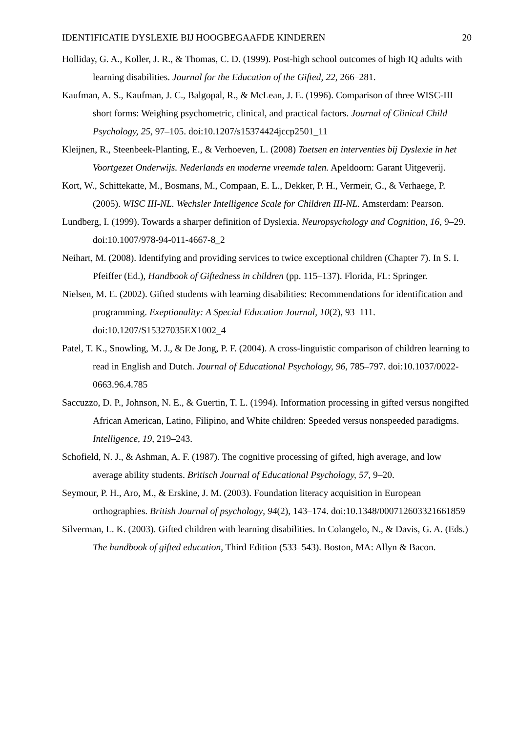IDENTIFICATIE DYSLEXIE BIJ HOOGBEGAAFDE KINDEREN 20
Holliday, G. A., Koller, J. R., & Thomas, C. D. (1999). Post-high school outcomes of high IQ adults with learning disabilities. Journal for the Education of the Gifted, 22, 266–281.
Kaufman, A. S., Kaufman, J. C., Balgopal, R., & McLean, J. E. (1996). Comparison of three WISC-III short forms: Weighing psychometric, clinical, and practical factors. Journal of Clinical Child Psychology, 25, 97–105. doi:10.1207/s15374424jccp2501_11
Kleijnen, R., Steenbeek-Planting, E., & Verhoeven, L. (2008) Toetsen en interventies bij Dyslexie in het Voortgezet Onderwijs. Nederlands en moderne vreemde talen. Apeldoorn: Garant Uitgeverij.
Kort, W., Schittekatte, M., Bosmans, M., Compaan, E. L., Dekker, P. H., Vermeir, G., & Verhaege, P. (2005). WISC III-NL. Wechsler Intelligence Scale for Children III-NL. Amsterdam: Pearson.
Lundberg, I. (1999). Towards a sharper definition of Dyslexia. Neuropsychology and Cognition, 16, 9–29. doi:10.1007/978-94-011-4667-8_2
Neihart, M. (2008). Identifying and providing services to twice exceptional children (Chapter 7). In S. I. Pfeiffer (Ed.), Handbook of Giftedness in children (pp. 115–137). Florida, FL: Springer.
Nielsen, M. E. (2002). Gifted students with learning disabilities: Recommendations for identification and programming. Exeptionality: A Special Education Journal, 10(2), 93–111. doi:10.1207/S15327035EX1002_4
Patel, T. K., Snowling, M. J., & De Jong, P. F. (2004). A cross-linguistic comparison of children learning to read in English and Dutch. Journal of Educational Psychology, 96, 785–797. doi:10.1037/0022-0663.96.4.785
Saccuzzo, D. P., Johnson, N. E., & Guertin, T. L. (1994). Information processing in gifted versus nongifted African American, Latino, Filipino, and White children: Speeded versus nonspeeded paradigms. Intelligence, 19, 219–243.
Schofield, N. J., & Ashman, A. F. (1987). The cognitive processing of gifted, high average, and low average ability students. Britisch Journal of Educational Psychology, 57, 9–20.
Seymour, P. H., Aro, M., & Erskine, J. M. (2003). Foundation literacy acquisition in European orthographies. British Journal of psychology, 94(2), 143–174. doi:10.1348/000712603321661859
Silverman, L. K. (2003). Gifted children with learning disabilities. In Colangelo, N., & Davis, G. A. (Eds.) The handbook of gifted education, Third Edition (533–543). Boston, MA: Allyn & Bacon.